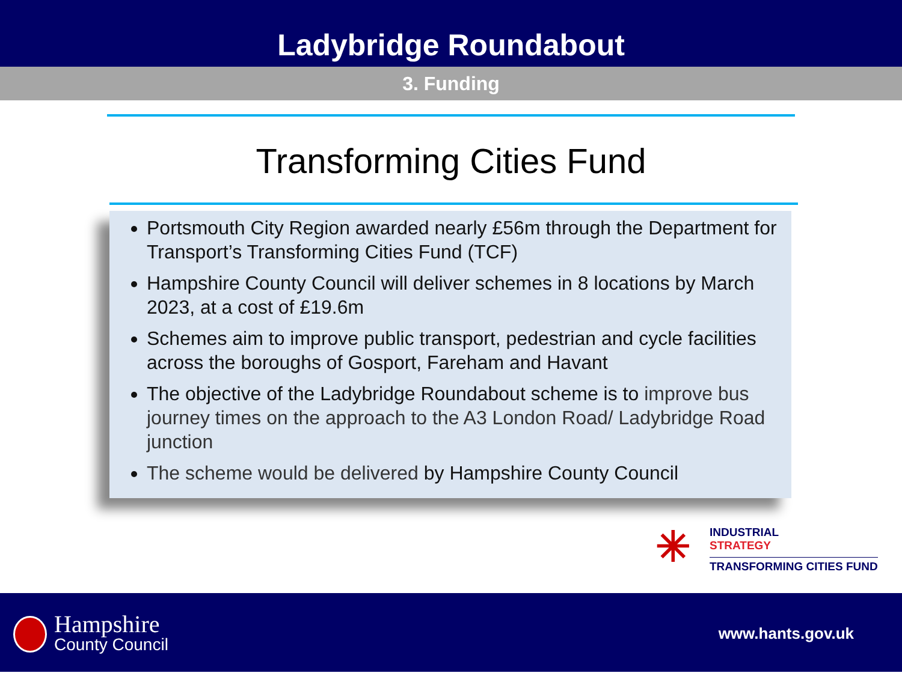Ladybridge Roundabout
3. Funding
Transforming Cities Fund
Portsmouth City Region awarded nearly £56m through the Department for Transport’s Transforming Cities Fund (TCF)
Hampshire County Council will deliver schemes in 8 locations by March 2023, at a cost of £19.6m
Schemes aim to improve public transport, pedestrian and cycle facilities across the boroughs of Gosport, Fareham and Havant
The objective of the Ladybridge Roundabout scheme is to improve bus journey times on the approach to the A3 London Road/ Ladybridge Road junction
The scheme would be delivered by Hampshire County Council
✳
INDUSTRIAL
STRATEGY
TRANSFORMING CITIES FUND
Hampshire
County Council
www.hants.gov.uk